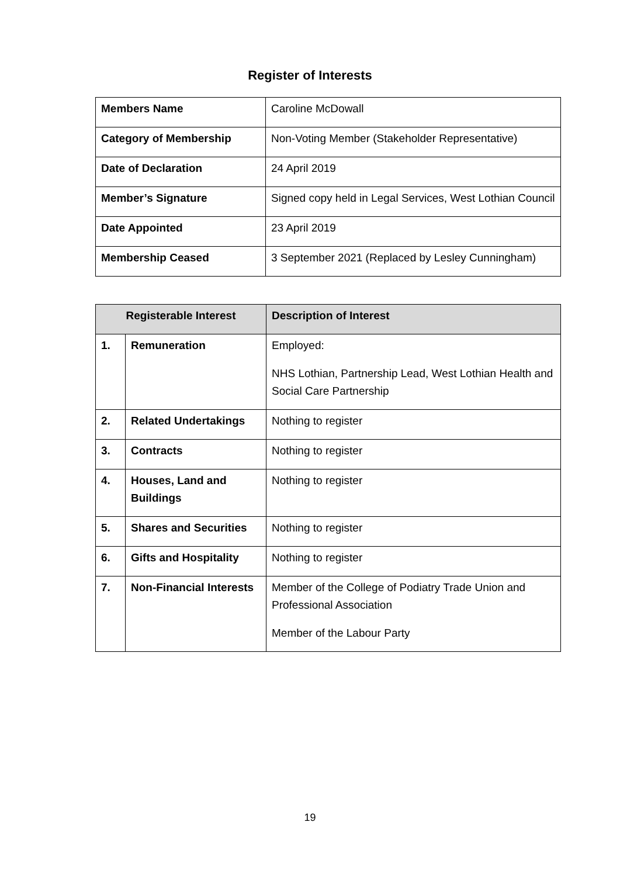Register of Interests
| Members Name | Caroline McDowall |
| Category of Membership | Non-Voting Member (Stakeholder Representative) |
| Date of Declaration | 24 April 2019 |
| Member’s Signature | Signed copy held in Legal Services, West Lothian Council |
| Date Appointed | 23 April 2019 |
| Membership Ceased | 3 September 2021 (Replaced by Lesley Cunningham) |
| Registerable Interest | | Description of Interest |
| --- | --- | --- |
| 1. | Remuneration | Employed: NHS Lothian, Partnership Lead, West Lothian Health and Social Care Partnership |
| 2. | Related Undertakings | Nothing to register |
| 3. | Contracts | Nothing to register |
| 4. | Houses, Land and Buildings | Nothing to register |
| 5. | Shares and Securities | Nothing to register |
| 6. | Gifts and Hospitality | Nothing to register |
| 7. | Non-Financial Interests | Member of the College of Podiatry Trade Union and Professional Association Member of the Labour Party |
19